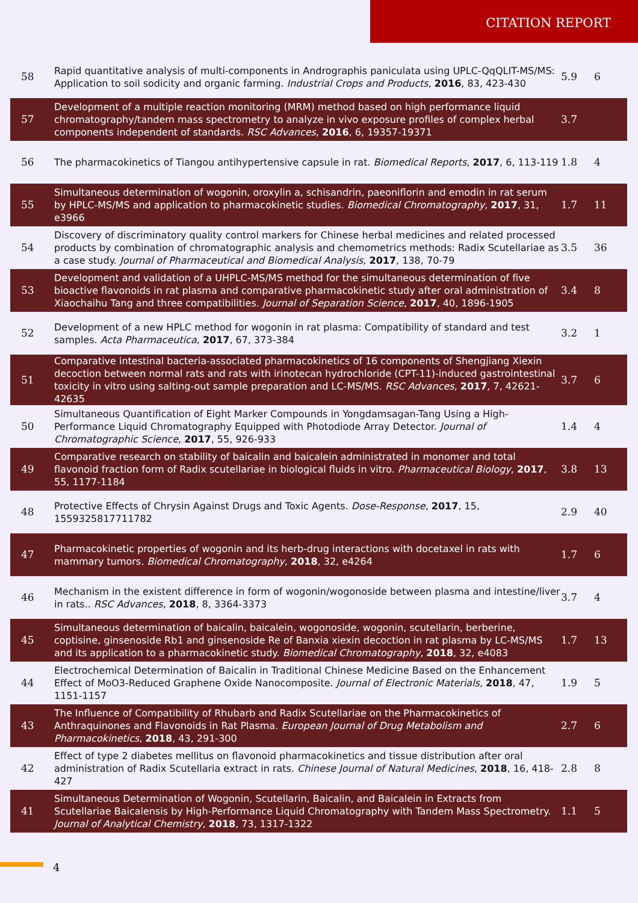CITATION REPORT
| 58 | Rapid quantitative analysis of multi-components in Andrographis paniculata using UPLC-QqQLIT-MS/MS: Application to soil sodicity and organic farming. Industrial Crops and Products , 2016 , 83, 423-430 | 5.9 | 6 |
| 57 | Development of a multiple reaction monitoring (MRM) method based on high performance liquid chromatography/tandem mass spectrometry to analyze in vivo exposure profiles of complex herbal components independent of standards. RSC Advances , 2016 , 6, 19357-19371 | 3.7 | |
| 56 | The pharmacokinetics of Tiangou antihypertensive capsule in rat. Biomedical Reports , 2017 , 6, 113-119 | 1.8 | 4 |
| 55 | Simultaneous determination of wogonin, oroxylin a, schisandrin, paeoniflorin and emodin in rat serum by HPLC-MS/MS and application to pharmacokinetic studies. Biomedical Chromatography , 2017 , 31, e3966 | 1.7 | 11 |
| 54 | Discovery of discriminatory quality control markers for Chinese herbal medicines and related processed products by combination of chromatographic analysis and chemometrics methods: Radix Scutellariae as a case study. Journal of Pharmaceutical and Biomedical Analysis , 2017 , 138, 70-79 | 3.5 | 36 |
| 53 | Development and validation of a UHPLC-MS/MS method for the simultaneous determination of five bioactive flavonoids in rat plasma and comparative pharmacokinetic study after oral administration of Xiaochaihu Tang and three compatibilities. Journal of Separation Science , 2017 , 40, 1896-1905 | 3.4 | 8 |
| 52 | Development of a new HPLC method for wogonin in rat plasma: Compatibility of standard and test samples. Acta Pharmaceutica , 2017 , 67, 373-384 | 3.2 | 1 |
| 51 | Comparative intestinal bacteria-associated pharmacokinetics of 16 components of Shengjiang Xiexin decoction between normal rats and rats with irinotecan hydrochloride (CPT-11)-induced gastrointestinal toxicity in vitro using salting-out sample preparation and LC-MS/MS. RSC Advances , 2017 , 7, 42621-42635 | 3.7 | 6 |
| 50 | Simultaneous Quantification of Eight Marker Compounds in Yongdamsagan-Tang Using a High-Performance Liquid Chromatography Equipped with Photodiode Array Detector. Journal of Chromatographic Science , 2017 , 55, 926-933 | 1.4 | 4 |
| 49 | Comparative research on stability of baicalin and baicalein administrated in monomer and total flavonoid fraction form of Radix scutellariae in biological fluids in vitro. Pharmaceutical Biology , 2017 , 55, 1177-1184 | 3.8 | 13 |
| 48 | Protective Effects of Chrysin Against Drugs and Toxic Agents. Dose-Response , 2017 , 15, 1559325817711782 | 2.9 | 40 |
| 47 | Pharmacokinetic properties of wogonin and its herb-drug interactions with docetaxel in rats with mammary tumors. Biomedical Chromatography , 2018 , 32, e4264 | 1.7 | 6 |
| 46 | Mechanism in the existent difference in form of wogonin/wogonoside between plasma and intestine/liver in rats.. RSC Advances , 2018 , 8, 3364-3373 | 3.7 | 4 |
| 45 | Simultaneous determination of baicalin, baicalein, wogonoside, wogonin, scutellarin, berberine, coptisine, ginsenoside Rb1 and ginsenoside Re of Banxia xiexin decoction in rat plasma by LC-MS/MS and its application to a pharmacokinetic study. Biomedical Chromatography , 2018 , 32, e4083 | 1.7 | 13 |
| 44 | Electrochemical Determination of Baicalin in Traditional Chinese Medicine Based on the Enhancement Effect of MoO3-Reduced Graphene Oxide Nanocomposite. Journal of Electronic Materials , 2018 , 47, 1151-1157 | 1.9 | 5 |
| 43 | The Influence of Compatibility of Rhubarb and Radix Scutellariae on the Pharmacokinetics of Anthraquinones and Flavonoids in Rat Plasma. European Journal of Drug Metabolism and Pharmacokinetics , 2018 , 43, 291-300 | 2.7 | 6 |
| 42 | Effect of type 2 diabetes mellitus on flavonoid pharmacokinetics and tissue distribution after oral administration of Radix Scutellaria extract in rats. Chinese Journal of Natural Medicines , 2018 , 16, 418-427 | 2.8 | 8 |
| 41 | Simultaneous Determination of Wogonin, Scutellarin, Baicalin, and Baicalein in Extracts from Scutellariae Baicalensis by High-Performance Liquid Chromatography with Tandem Mass Spectrometry. Journal of Analytical Chemistry , 2018 , 73, 1317-1322 | 1.1 | 5 |
4